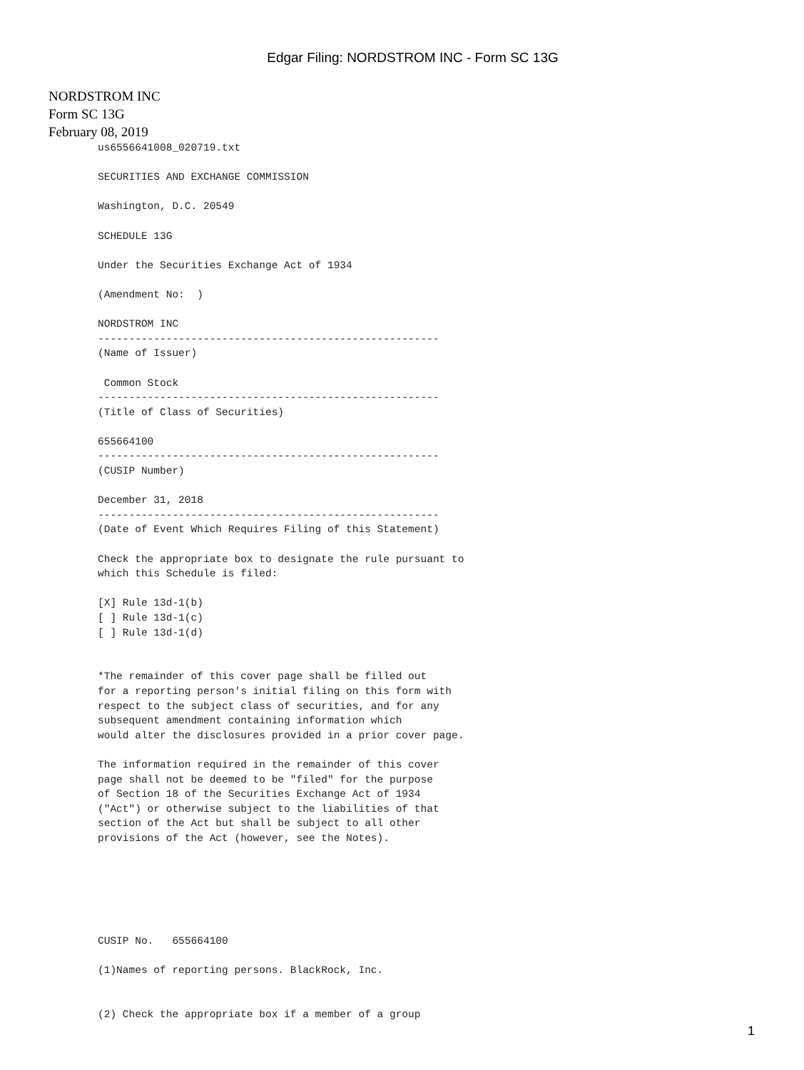Edgar Filing: NORDSTROM INC - Form SC 13G
NORDSTROM INC
Form SC 13G
February 08, 2019
us6556641008_020719.txt

SECURITIES AND EXCHANGE COMMISSION

Washington, D.C. 20549

SCHEDULE 13G

Under the Securities Exchange Act of 1934

(Amendment No:  )

NORDSTROM INC
-------------------------------------------------------
(Name of Issuer)

 Common Stock
-------------------------------------------------------
(Title of Class of Securities)

655664100
-------------------------------------------------------
(CUSIP Number)

December 31, 2018
-------------------------------------------------------
(Date of Event Which Requires Filing of this Statement)

Check the appropriate box to designate the rule pursuant to
which this Schedule is filed:

[X] Rule 13d-1(b)
[ ] Rule 13d-1(c)
[ ] Rule 13d-1(d)


*The remainder of this cover page shall be filled out
for a reporting person's initial filing on this form with
respect to the subject class of securities, and for any
subsequent amendment containing information which
would alter the disclosures provided in a prior cover page.

The information required in the remainder of this cover
page shall not be deemed to be "filed" for the purpose
of Section 18 of the Securities Exchange Act of 1934
("Act") or otherwise subject to the liabilities of that
section of the Act but shall be subject to all other
provisions of the Act (however, see the Notes).






CUSIP No.   655664100

(1)Names of reporting persons. BlackRock, Inc.


(2) Check the appropriate box if a member of a group
1